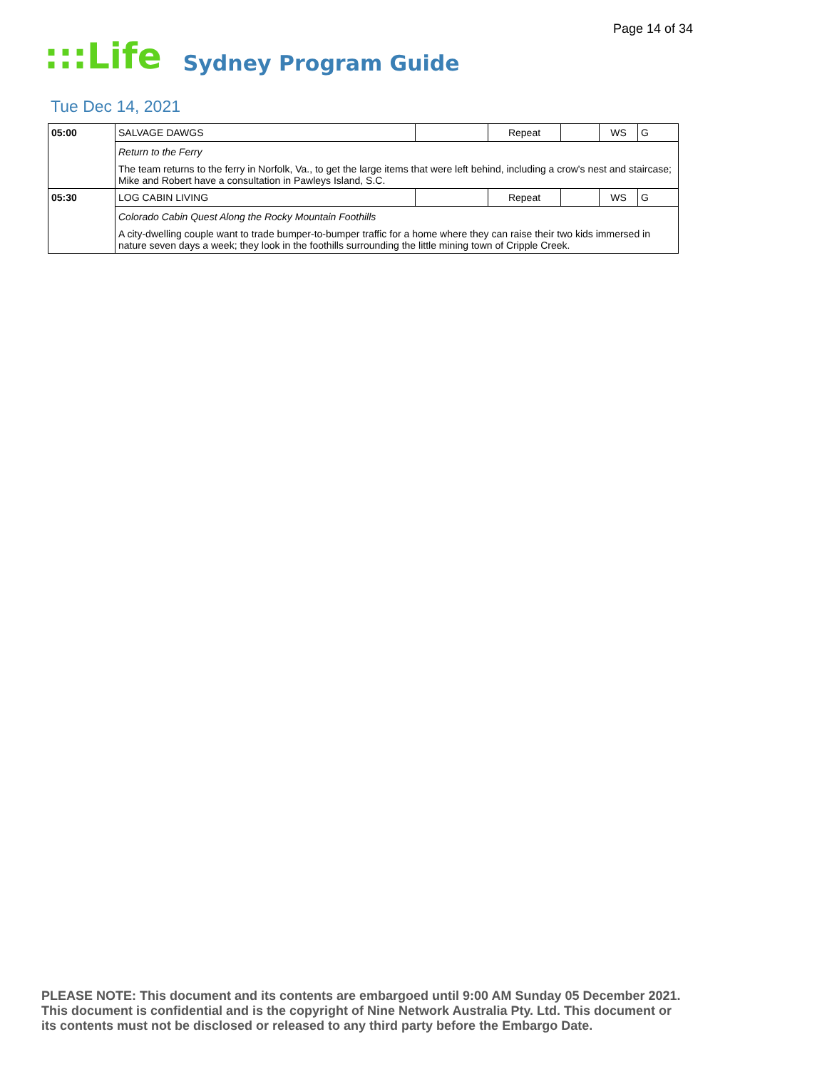Page 14 of 34
:::Life Sydney Program Guide
Tue Dec 14, 2021
| 05:00 | SALVAGE DAWGS | | Repeat | | WS | G |
| | Return to the Ferry | | | | | |
| | The team returns to the ferry in Norfolk, Va., to get the large items that were left behind, including a crow's nest and staircase; Mike and Robert have a consultation in Pawleys Island, S.C. | | | | | |
| 05:30 | LOG CABIN LIVING | | Repeat | | WS | G |
| | Colorado Cabin Quest Along the Rocky Mountain Foothills | | | | | |
| | A city-dwelling couple want to trade bumper-to-bumper traffic for a home where they can raise their two kids immersed in nature seven days a week; they look in the foothills surrounding the little mining town of Cripple Creek. | | | | | |
PLEASE NOTE: This document and its contents are embargoed until 9:00 AM Sunday 05 December 2021.
This document is confidential and is the copyright of Nine Network Australia Pty. Ltd. This document or
its contents must not be disclosed or released to any third party before the Embargo Date.